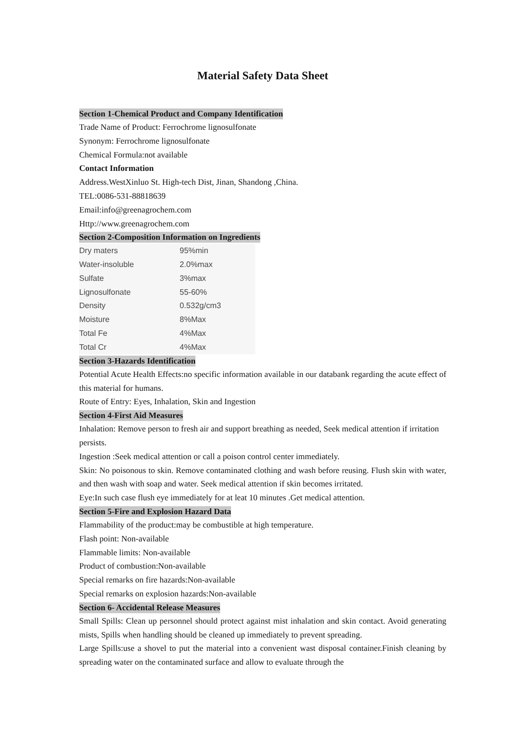Material Safety Data Sheet
Section 1-Chemical Product and Company Identification
Trade Name of Product: Ferrochrome lignosulfonate
Synonym: Ferrochrome lignosulfonate
Chemical Formula:not available
Contact Information
Address.WestXinluo St. High-tech Dist, Jinan, Shandong ,China.
TEL:0086-531-88818639
Email:info@greenagrochem.com
Http://www.greenagrochem.com
Section 2-Composition Information on Ingredients
| Dry maters | 95%min |
| Water-insoluble | 2.0%max |
| Sulfate | 3%max |
| Lignosulfonate | 55-60% |
| Density | 0.532g/cm3 |
| Moisture | 8%Max |
| Total Fe | 4%Max |
| Total Cr | 4%Max |
Section 3-Hazards Identification
Potential Acute Health Effects:no specific information available in our databank regarding the acute effect of this material for humans.
Route of Entry: Eyes, Inhalation, Skin and Ingestion
Section 4-First Aid Measures
Inhalation: Remove person to fresh air and support breathing as needed, Seek medical attention if irritation persists.
Ingestion :Seek medical attention or call a poison control center immediately.
Skin: No poisonous to skin. Remove contaminated clothing and wash before reusing. Flush skin with water, and then wash with soap and water. Seek medical attention if skin becomes irritated.
Eye:In such case flush eye immediately for at leat 10 minutes .Get medical attention.
Section 5-Fire and Explosion Hazard Data
Flammability of the product:may be combustible at high temperature.
Flash point: Non-available
Flammable limits: Non-available
Product of combustion:Non-available
Special remarks on fire hazards:Non-available
Special remarks on explosion hazards:Non-available
Section 6- Accidental Release Measures
Small Spills: Clean up personnel should protect against mist inhalation and skin contact. Avoid generating mists, Spills when handling should be cleaned up immediately to prevent spreading.
Large Spills:use a shovel to put the material into a convenient wast disposal container.Finish cleaning by spreading water on the contaminated surface and allow to evaluate through the